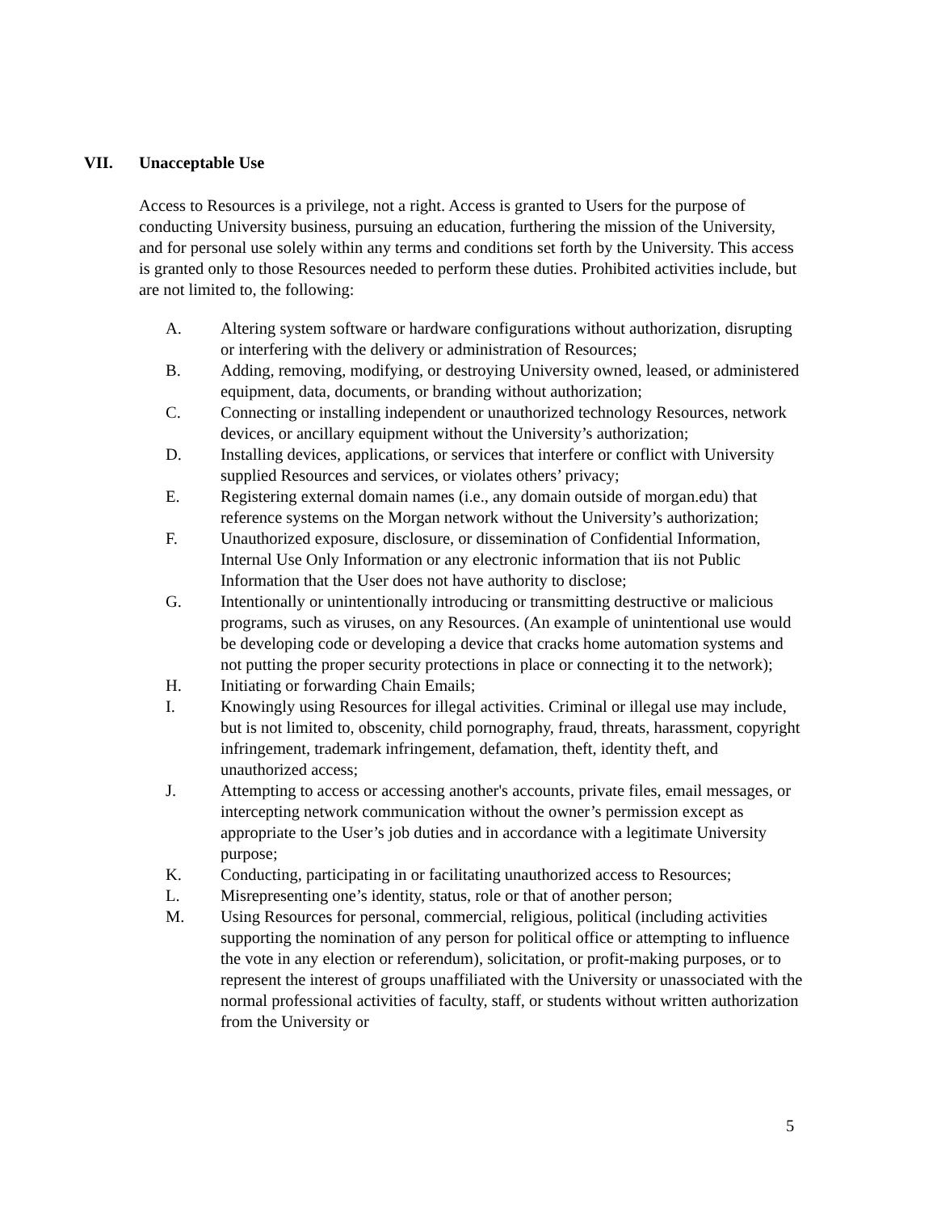VII. Unacceptable Use
Access to Resources is a privilege, not a right. Access is granted to Users for the purpose of conducting University business, pursuing an education, furthering the mission of the University, and for personal use solely within any terms and conditions set forth by the University. This access is granted only to those Resources needed to perform these duties. Prohibited activities include, but are not limited to, the following:
A. Altering system software or hardware configurations without authorization, disrupting or interfering with the delivery or administration of Resources;
B. Adding, removing, modifying, or destroying University owned, leased, or administered equipment, data, documents, or branding without authorization;
C. Connecting or installing independent or unauthorized technology Resources, network devices, or ancillary equipment without the University’s authorization;
D. Installing devices, applications, or services that interfere or conflict with University supplied Resources and services, or violates others’ privacy;
E. Registering external domain names (i.e., any domain outside of morgan.edu) that reference systems on the Morgan network without the University’s authorization;
F. Unauthorized exposure, disclosure, or dissemination of Confidential Information, Internal Use Only Information or any electronic information that iis not Public Information that the User does not have authority to disclose;
G. Intentionally or unintentionally introducing or transmitting destructive or malicious programs, such as viruses, on any Resources. (An example of unintentional use would be developing code or developing a device that cracks home automation systems and not putting the proper security protections in place or connecting it to the network);
H. Initiating or forwarding Chain Emails;
I. Knowingly using Resources for illegal activities. Criminal or illegal use may include, but is not limited to, obscenity, child pornography, fraud, threats, harassment, copyright infringement, trademark infringement, defamation, theft, identity theft, and unauthorized access;
J. Attempting to access or accessing another's accounts, private files, email messages, or intercepting network communication without the owner’s permission except as appropriate to the User’s job duties and in accordance with a legitimate University purpose;
K. Conducting, participating in or facilitating unauthorized access to Resources;
L. Misrepresenting one’s identity, status, role or that of another person;
M. Using Resources for personal, commercial, religious, political (including activities supporting the nomination of any person for political office or attempting to influence the vote in any election or referendum), solicitation, or profit-making purposes, or to represent the interest of groups unaffiliated with the University or unassociated with the normal professional activities of faculty, staff, or students without written authorization from the University or
5